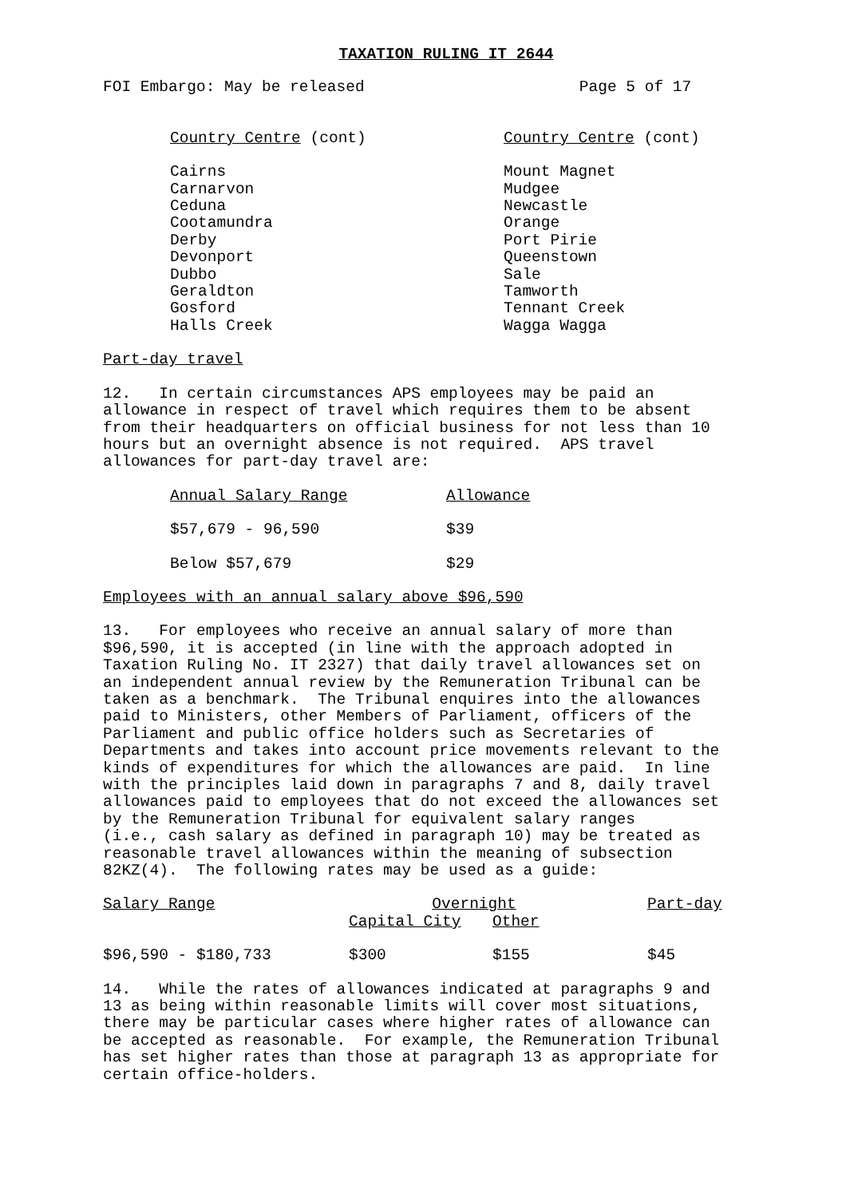TAXATION RULING IT 2644
FOI Embargo: May be released Page 5 of 17
| Country Centre (cont) | Country Centre (cont) |
| --- | --- |
| Cairns Carnarvon Ceduna Cootamundra Derby Devonport Dubbo Geraldton Gosford Halls Creek | Mount Magnet Mudgee Newcastle Orange Port Pirie Queenstown Sale Tamworth Tennant Creek Wagga Wagga |
Part-day travel
12. In certain circumstances APS employees may be paid an allowance in respect of travel which requires them to be absent from their headquarters on official business for not less than 10 hours but an overnight absence is not required. APS travel allowances for part-day travel are:
| Annual Salary Range | Allowance |
| --- | --- |
| $57,679 - 96,590 | $39 |
| Below $57,679 | $29 |
Employees with an annual salary above $96,590
13. For employees who receive an annual salary of more than $96,590, it is accepted (in line with the approach adopted in Taxation Ruling No. IT 2327) that daily travel allowances set on an independent annual review by the Remuneration Tribunal can be taken as a benchmark. The Tribunal enquires into the allowances paid to Ministers, other Members of Parliament, officers of the Parliament and public office holders such as Secretaries of Departments and takes into account price movements relevant to the kinds of expenditures for which the allowances are paid. In line with the principles laid down in paragraphs 7 and 8, daily travel allowances paid to employees that do not exceed the allowances set by the Remuneration Tribunal for equivalent salary ranges (i.e., cash salary as defined in paragraph 10) may be treated as reasonable travel allowances within the meaning of subsection 82KZ(4). The following rates may be used as a guide:
| Salary Range | Overnight | | Part-day |
| --- | --- | --- | --- |
| | Capital City | Other | |
| $96,590 - $180,733 | $300 | $155 | $45 |
14. While the rates of allowances indicated at paragraphs 9 and 13 as being within reasonable limits will cover most situations, there may be particular cases where higher rates of allowance can be accepted as reasonable. For example, the Remuneration Tribunal has set higher rates than those at paragraph 13 as appropriate for certain office-holders.